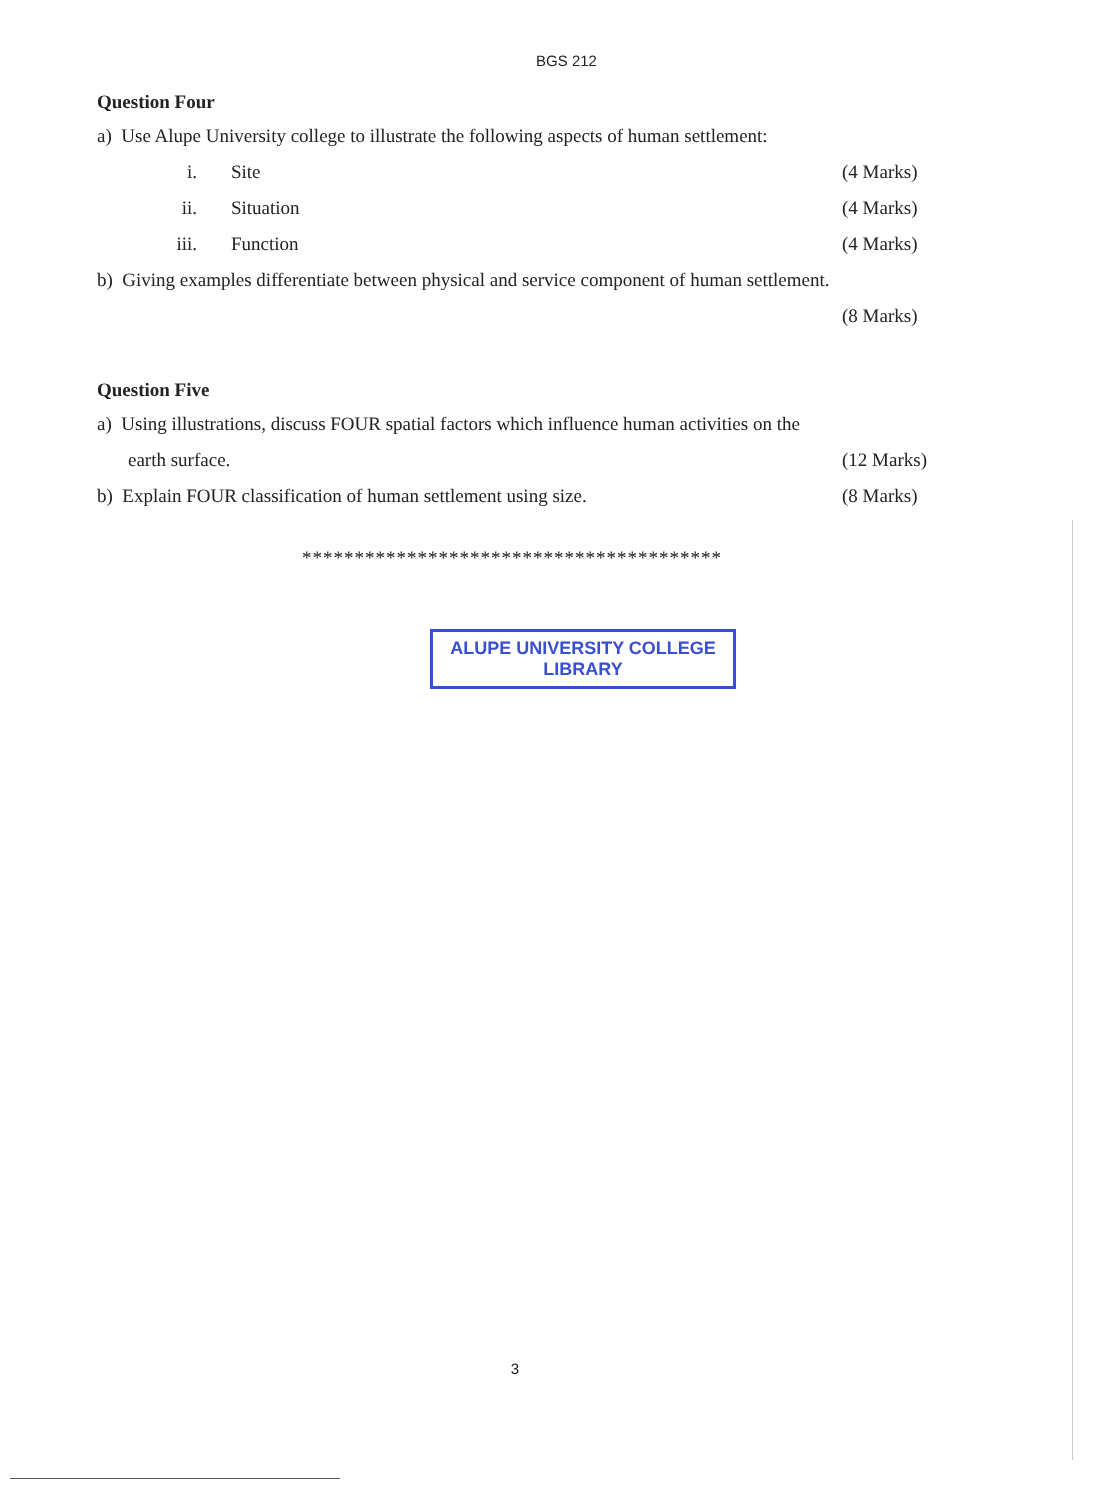BGS 212
Question Four
a) Use Alupe University college to illustrate the following aspects of human settlement:
i. Site (4 Marks)
ii. Situation (4 Marks)
iii. Function (4 Marks)
b) Giving examples differentiate between physical and service component of human settlement.
(8 Marks)
Question Five
a) Using illustrations, discuss FOUR spatial factors which influence human activities on the
earth surface. (12 Marks)
b) Explain FOUR classification of human settlement using size. (8 Marks)
****************************************
ALUPE UNIVERSITY COLLEGE
LIBRARY
3